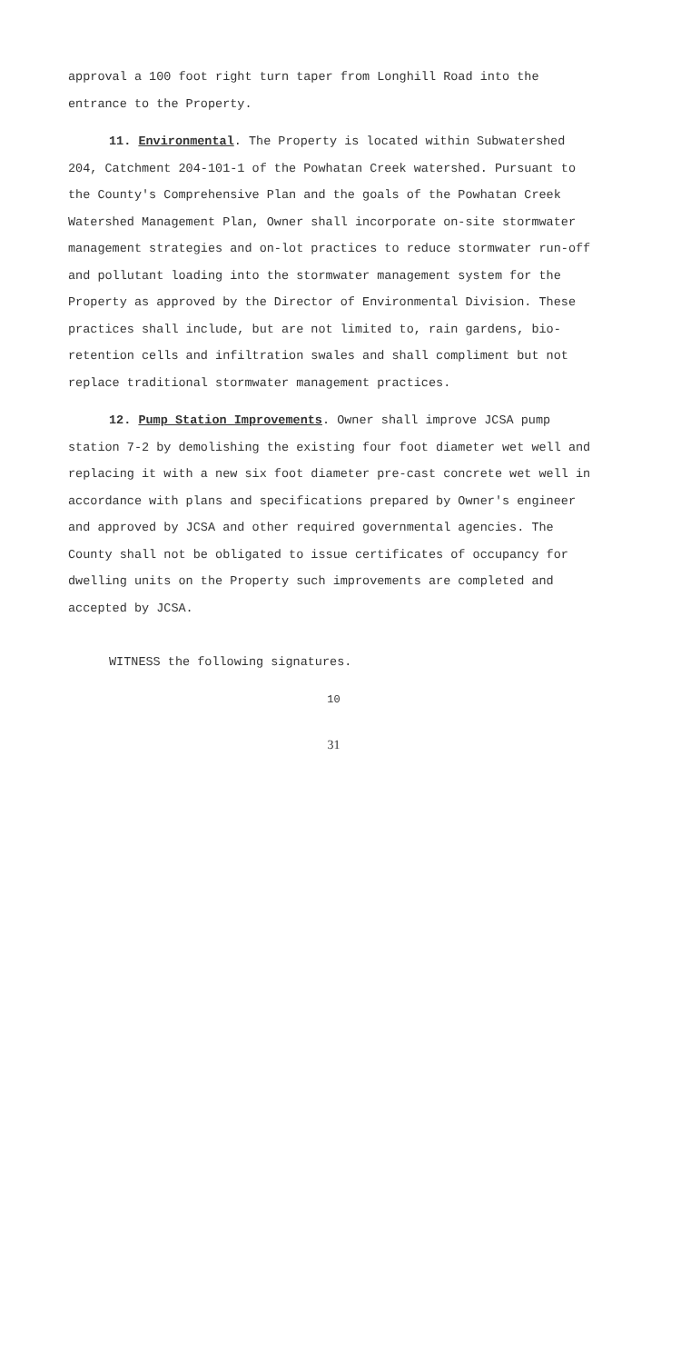approval a 100 foot right turn taper from Longhill Road into the entrance to the Property.
11. Environmental. The Property is located within Subwatershed 204, Catchment 204-101-1 of the Powhatan Creek watershed. Pursuant to the County's Comprehensive Plan and the goals of the Powhatan Creek Watershed Management Plan, Owner shall incorporate on-site stormwater management strategies and on-lot practices to reduce stormwater run-off and pollutant loading into the stormwater management system for the Property as approved by the Director of Environmental Division. These practices shall include, but are not limited to, rain gardens, bio-retention cells and infiltration swales and shall compliment but not replace traditional stormwater management practices.
12. Pump Station Improvements. Owner shall improve JCSA pump station 7-2 by demolishing the existing four foot diameter wet well and replacing it with a new six foot diameter pre-cast concrete wet well in accordance with plans and specifications prepared by Owner's engineer and approved by JCSA and other required governmental agencies. The County shall not be obligated to issue certificates of occupancy for dwelling units on the Property such improvements are completed and accepted by JCSA.
WITNESS the following signatures.
10
31